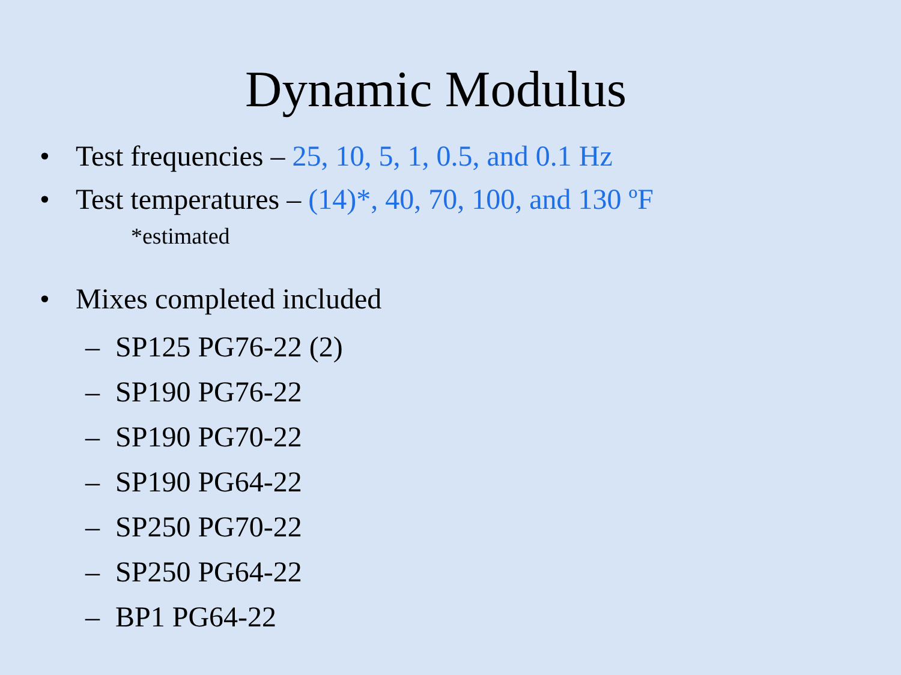Dynamic Modulus
• Test frequencies – 25, 10, 5, 1, 0.5, and 0.1 Hz
• Test temperatures – (14)*, 40, 70, 100, and 130 ºF
*estimated
• Mixes completed included
– SP125 PG76-22 (2)
– SP190 PG76-22
– SP190 PG70-22
– SP190 PG64-22
– SP250 PG70-22
– SP250 PG64-22
– BP1 PG64-22